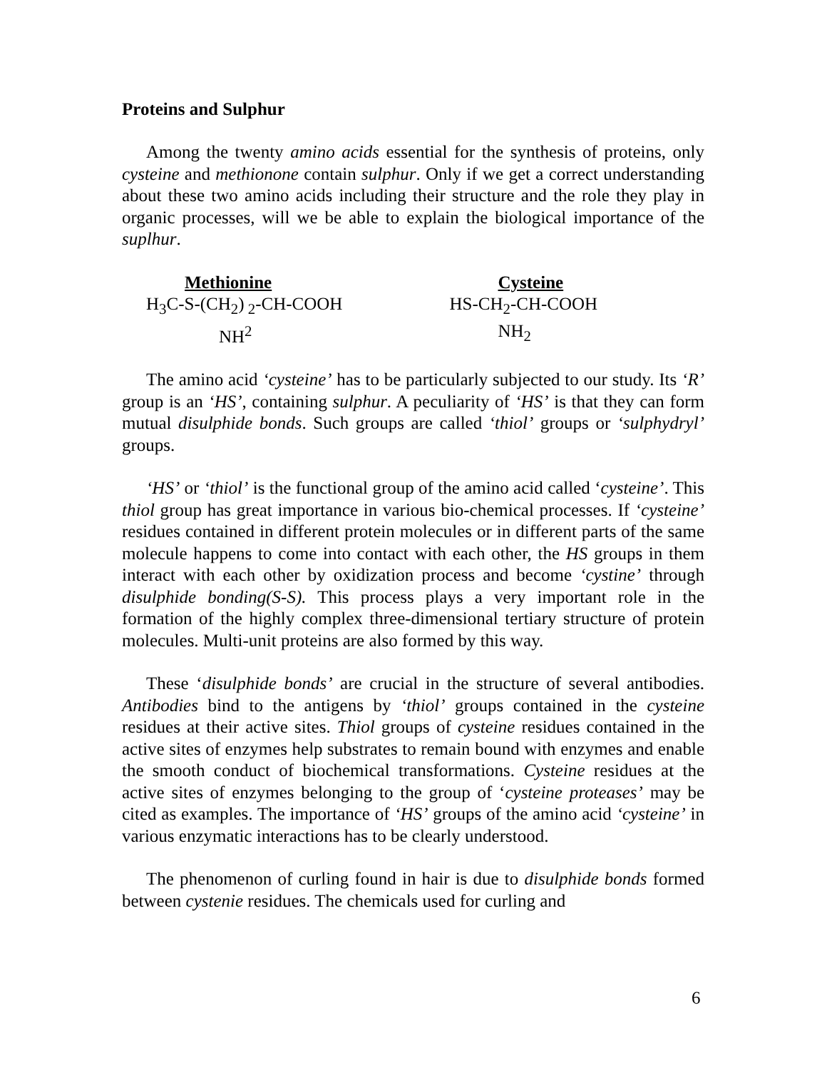Proteins and Sulphur
Among the twenty amino acids essential for the synthesis of proteins, only cysteine and methionone contain sulphur. Only if we get a correct understanding about these two amino acids including their structure and the role they play in organic processes, will we be able to explain the biological importance of the suplhur.
Methionine
H<sub>3</sub>C-S-(CH<sub>2</sub>)<sub>2</sub>-CH-COOH
NH<sup>2</sup>
Cysteine
HS-CH<sub>2</sub>-CH-COOH
NH<sub>2</sub>
The amino acid ‘cysteine’ has to be particularly subjected to our study. Its ‘R’ group is an ‘HS’, containing sulphur. A peculiarity of ‘HS’ is that they can form mutual disulphide bonds. Such groups are called ‘thiol’ groups or ‘sulphydryl’ groups.
‘HS’ or ‘thiol’ is the functional group of the amino acid called ‘cysteine’. This thiol group has great importance in various bio-chemical processes. If ‘cysteine’ residues contained in different protein molecules or in different parts of the same molecule happens to come into contact with each other, the HS groups in them interact with each other by oxidization process and become ‘cystine’ through disulphide bonding(S-S). This process plays a very important role in the formation of the highly complex three-dimensional tertiary structure of protein molecules. Multi-unit proteins are also formed by this way.
These ‘disulphide bonds’ are crucial in the structure of several antibodies. Antibodies bind to the antigens by ‘thiol’ groups contained in the cysteine residues at their active sites. Thiol groups of cysteine residues contained in the active sites of enzymes help substrates to remain bound with enzymes and enable the smooth conduct of biochemical transformations. Cysteine residues at the active sites of enzymes belonging to the group of ‘cysteine proteases’ may be cited as examples. The importance of ‘HS’ groups of the amino acid ‘cysteine’ in various enzymatic interactions has to be clearly understood.
The phenomenon of curling found in hair is due to disulphide bonds formed between cystenie residues. The chemicals used for curling and
6